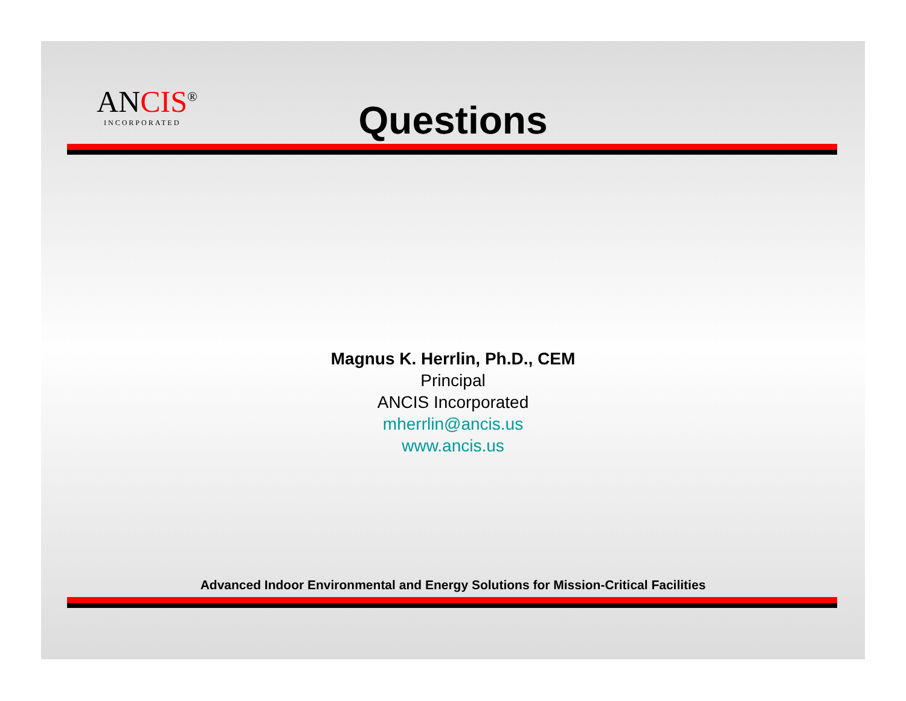ANCIS<sup>®</sup>
INCORPORATED
Questions
Magnus K. Herrlin, Ph.D., CEM
Principal
ANCIS Incorporated
mherrlin@ancis.us
www.ancis.us
Advanced Indoor Environmental and Energy Solutions for Mission-Critical Facilities